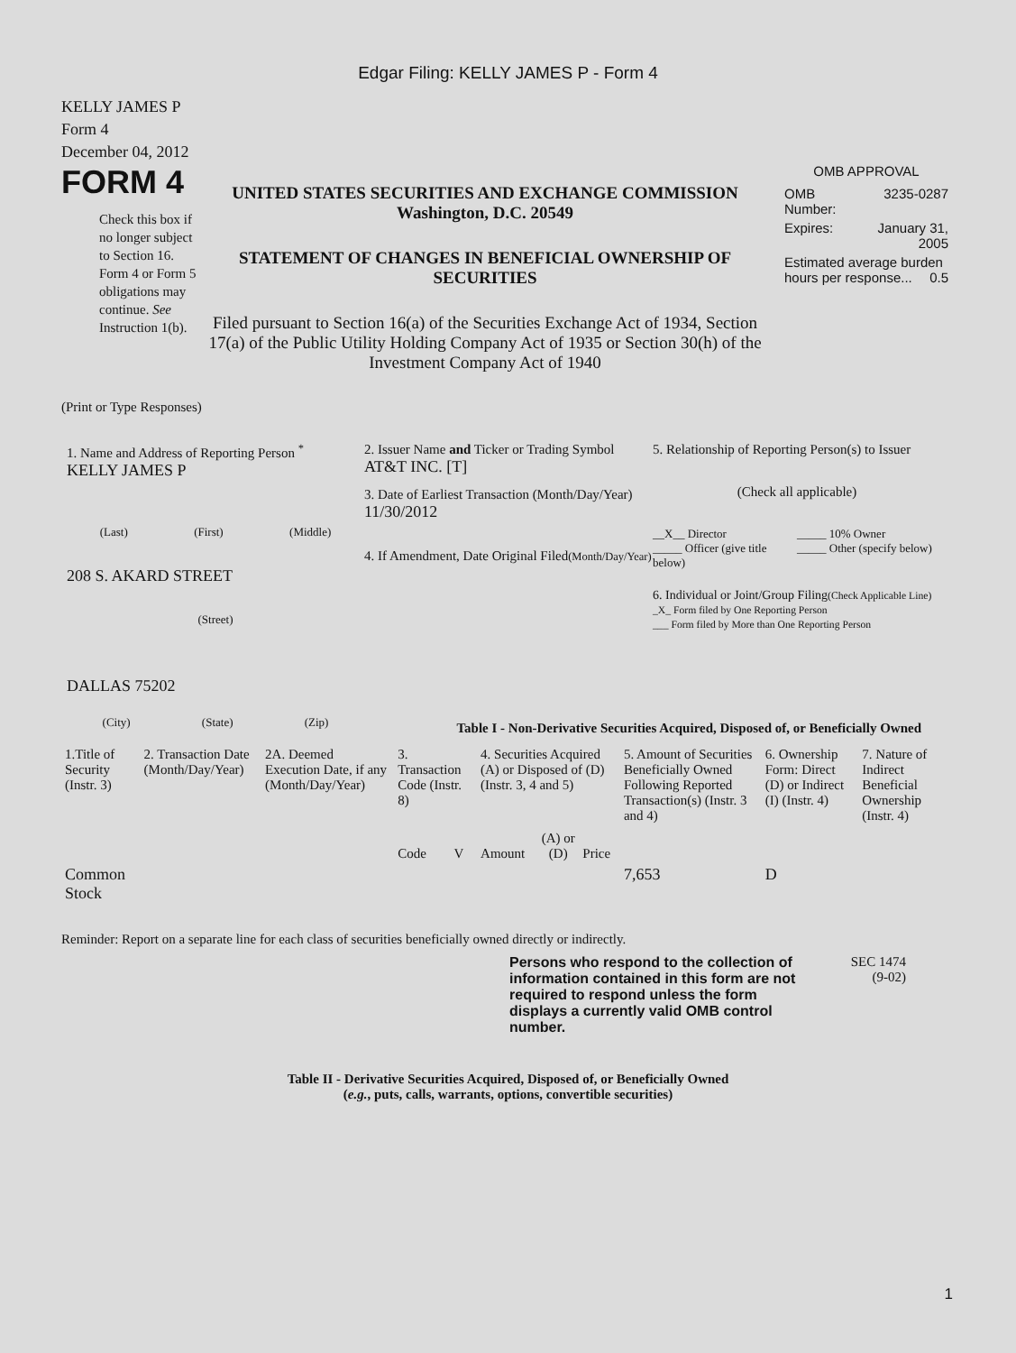Edgar Filing: KELLY JAMES P - Form 4
KELLY JAMES P
Form 4
December 04, 2012
FORM 4
Check this box if no longer subject to Section 16. Form 4 or Form 5 obligations may continue. See Instruction 1(b).
UNITED STATES SECURITIES AND EXCHANGE COMMISSION
Washington, D.C. 20549
STATEMENT OF CHANGES IN BENEFICIAL OWNERSHIP OF SECURITIES
Filed pursuant to Section 16(a) of the Securities Exchange Act of 1934, Section 17(a) of the Public Utility Holding Company Act of 1935 or Section 30(h) of the Investment Company Act of 1940
OMB APPROVAL
| OMB Number: | 3235-0287 |
| Expires: | January 31, 2005 |
| Estimated average burden hours per response... 0.5 | |
(Print or Type Responses)
1. Name and Address of Reporting Person <sup>*</sup>
KELLY JAMES P
(Last) (First) (Middle)
208 S. AKARD STREET
(Street)
DALLAS 75202
(City) (State) (Zip)
2. Issuer Name and Ticker or Trading Symbol
AT&T INC. [T]
3. Date of Earliest Transaction (Month/Day/Year)
11/30/2012
4. If Amendment, Date Original Filed(Month/Day/Year)
5. Relationship of Reporting Person(s) to Issuer
(Check all applicable)
__X__ Director
_____ Officer (give title below)
_____ 10% Owner
_____ Other (specify below)
6. Individual or Joint/Group Filing(Check Applicable Line)
_X_ Form filed by One Reporting Person
___ Form filed by More than One Reporting Person
Table I - Non-Derivative Securities Acquired, Disposed of, or Beneficially Owned
| 1.Title of Security (Instr. 3) | 2. Transaction Date (Month/Day/Year) | 2A. Deemed Execution Date, if any (Month/Day/Year) | 3. Transaction Code (Instr. 8) | | 4. Securities Acquired (A) or Disposed of (D) (Instr. 3, 4 and 5) | | | 5. Amount of Securities Beneficially Owned Following Reported Transaction(s) (Instr. 3 and 4) | 6. Ownership Form: Direct (D) or Indirect (I) (Instr. 4) | 7. Nature of Indirect Beneficial Ownership (Instr. 4) |
| --- | --- | --- | --- | --- | --- | --- | --- | --- | --- | --- |
| | | | Code | V | Amount | (A) or (D) | Price | | | |
| Common Stock | | | | | | | | 7,653 | D | |
Reminder: Report on a separate line for each class of securities beneficially owned directly or indirectly.
Persons who respond to the collection of information contained in this form are not required to respond unless the form displays a currently valid OMB control number.
SEC 1474
(9-02)
Table II - Derivative Securities Acquired, Disposed of, or Beneficially Owned
(e.g., puts, calls, warrants, options, convertible securities)
1